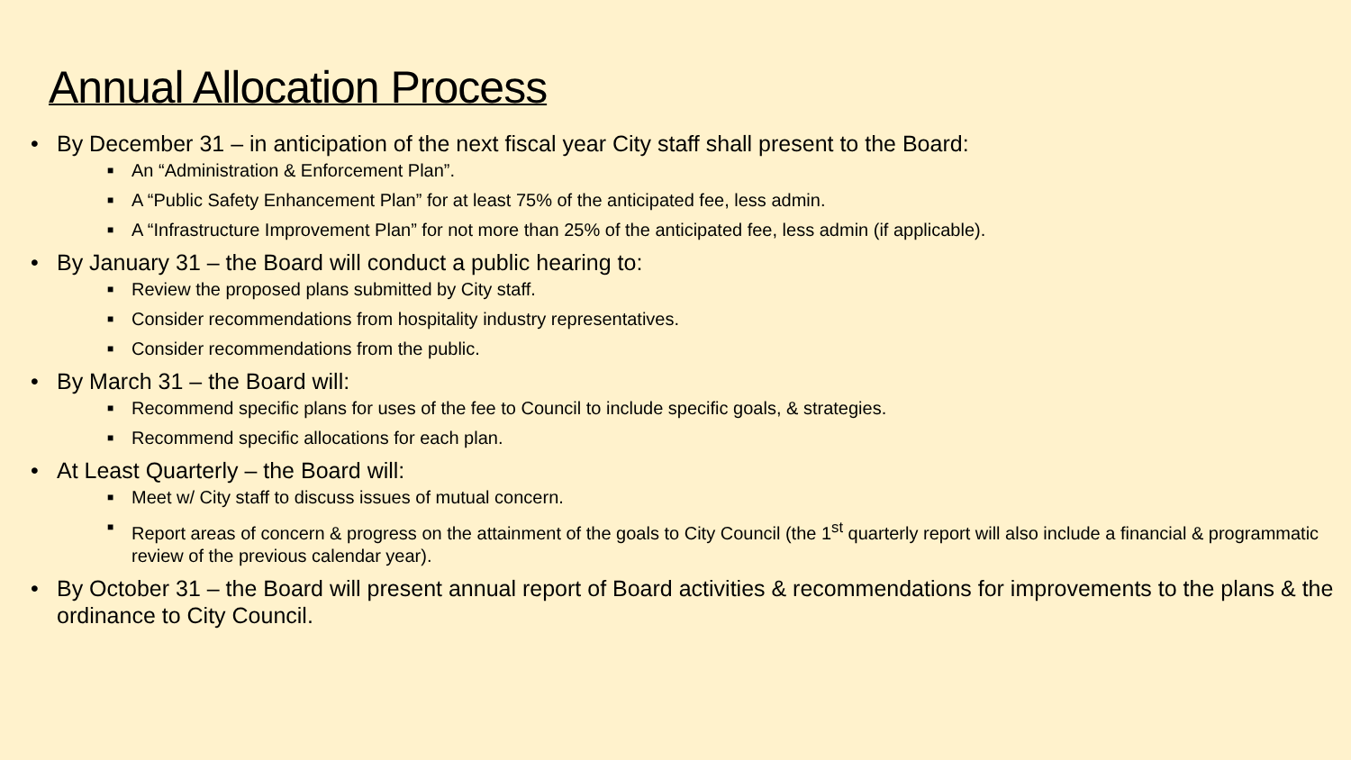Annual Allocation Process
• By December 31 – in anticipation of the next fiscal year City staff shall present to the Board:
■ An “Administration & Enforcement Plan”.
■ A “Public Safety Enhancement Plan” for at least 75% of the anticipated fee, less admin.
■ A “Infrastructure Improvement Plan” for not more than 25% of the anticipated fee, less admin (if applicable).
• By January 31 – the Board will conduct a public hearing to:
■ Review the proposed plans submitted by City staff.
■ Consider recommendations from hospitality industry representatives.
■ Consider recommendations from the public.
• By March 31 – the Board will:
■ Recommend specific plans for uses of the fee to Council to include specific goals, & strategies.
■ Recommend specific allocations for each plan.
• At Least Quarterly – the Board will:
■ Meet w/ City staff to discuss issues of mutual concern.
■ Report areas of concern & progress on the attainment of the goals to City Council (the 1<sup>st</sup> quarterly report will also include a financial & programmatic review of the previous calendar year).
• By October 31 – the Board will present annual report of Board activities & recommendations for improvements to the plans & the ordinance to City Council.